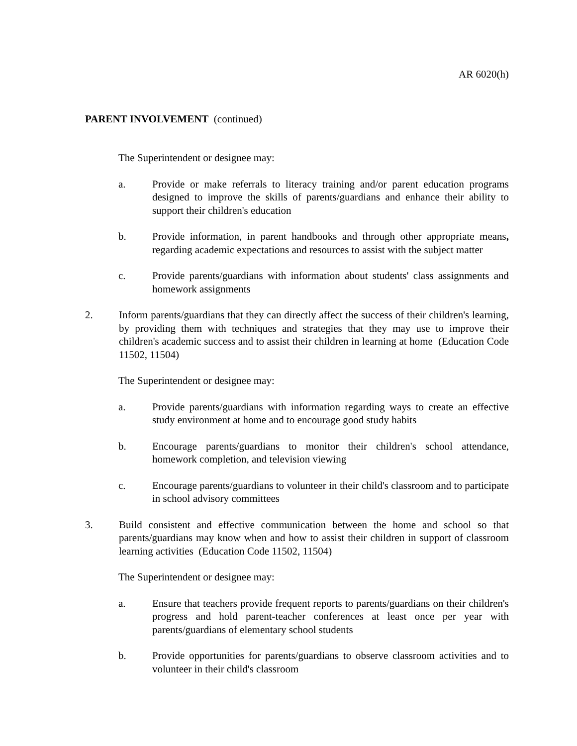AR 6020(h)
PARENT INVOLVEMENT (continued)
The Superintendent or designee may:
a. Provide or make referrals to literacy training and/or parent education programs designed to improve the skills of parents/guardians and enhance their ability to support their children's education
b. Provide information, in parent handbooks and through other appropriate means, regarding academic expectations and resources to assist with the subject matter
c. Provide parents/guardians with information about students' class assignments and homework assignments
2. Inform parents/guardians that they can directly affect the success of their children's learning, by providing them with techniques and strategies that they may use to improve their children's academic success and to assist their children in learning at home (Education Code 11502, 11504)
The Superintendent or designee may:
a. Provide parents/guardians with information regarding ways to create an effective study environment at home and to encourage good study habits
b. Encourage parents/guardians to monitor their children's school attendance, homework completion, and television viewing
c. Encourage parents/guardians to volunteer in their child's classroom and to participate in school advisory committees
3. Build consistent and effective communication between the home and school so that parents/guardians may know when and how to assist their children in support of classroom learning activities (Education Code 11502, 11504)
The Superintendent or designee may:
a. Ensure that teachers provide frequent reports to parents/guardians on their children's progress and hold parent-teacher conferences at least once per year with parents/guardians of elementary school students
b. Provide opportunities for parents/guardians to observe classroom activities and to volunteer in their child's classroom